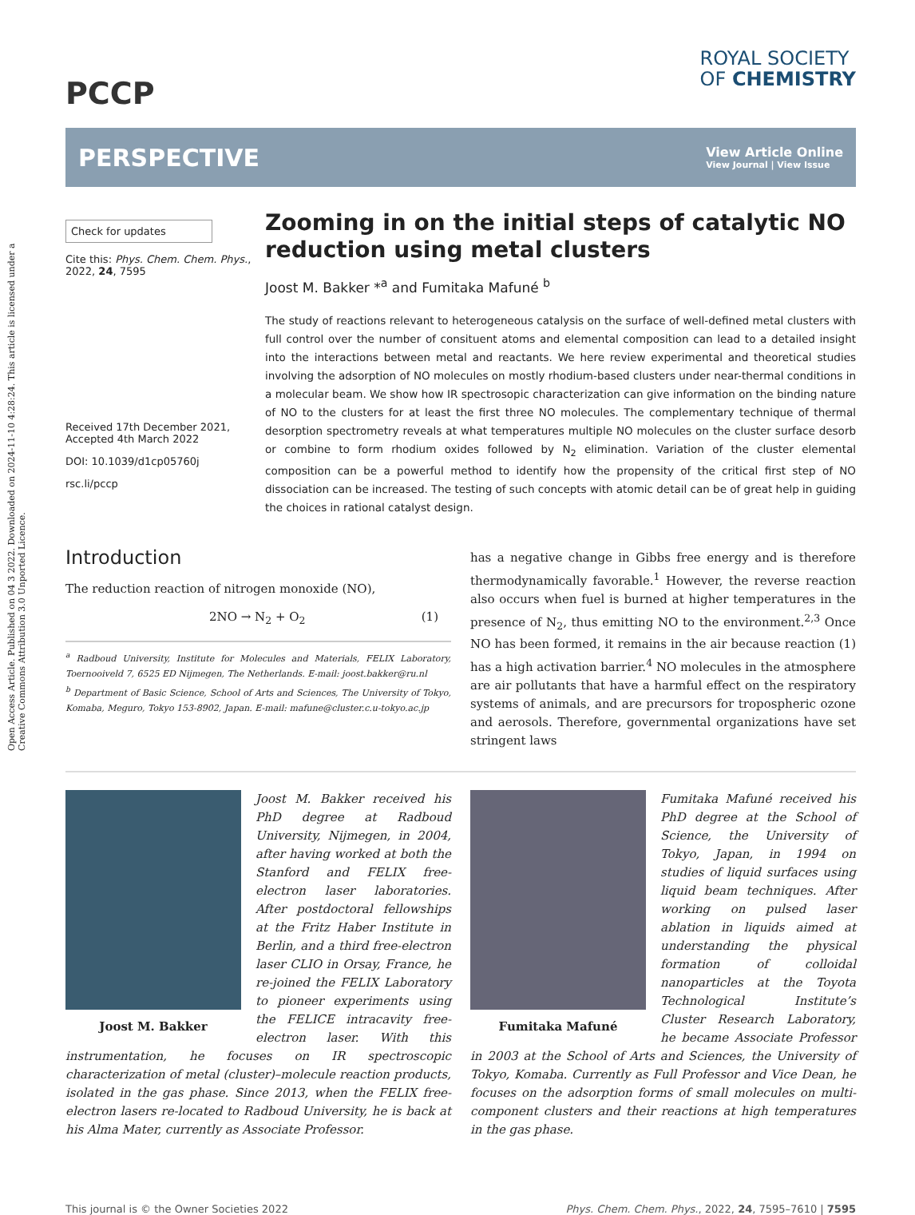Open Access Article. Published on 04 3 2022. Downloaded on 2024-11-10 4:28:24. This article is licensed under a Creative Commons Attribution 3.0 Unported Licence.
PCCP
ROYAL SOCIETY
OF CHEMISTRY
PERSPECTIVE
View Article Online
View Journal | View Issue
Check for updates
Cite this: Phys. Chem. Chem. Phys., 2022, 24, 7595
Received 17th December 2021,
Accepted 4th March 2022
DOI: 10.1039/d1cp05760j
rsc.li/pccp
Zooming in on the initial steps of catalytic NO reduction using metal clusters
Joost M. Bakker *<sup>a</sup> and Fumitaka Mafuné <sup>b</sup>
The study of reactions relevant to heterogeneous catalysis on the surface of well-defined metal clusters with full control over the number of consituent atoms and elemental composition can lead to a detailed insight into the interactions between metal and reactants. We here review experimental and theoretical studies involving the adsorption of NO molecules on mostly rhodium-based clusters under near-thermal conditions in a molecular beam. We show how IR spectrosopic characterization can give information on the binding nature of NO to the clusters for at least the first three NO molecules. The complementary technique of thermal desorption spectrometry reveals at what temperatures multiple NO molecules on the cluster surface desorb or combine to form rhodium oxides followed by N<sub>2</sub> elimination. Variation of the cluster elemental composition can be a powerful method to identify how the propensity of the critical first step of NO dissociation can be increased. The testing of such concepts with atomic detail can be of great help in guiding the choices in rational catalyst design.
Introduction
The reduction reaction of nitrogen monoxide (NO),
2NO → N<sub>2</sub> + O<sub>2</sub> (1)
<sup>a</sup> Radboud University, Institute for Molecules and Materials, FELIX Laboratory, Toernooiveld 7, 6525 ED Nijmegen, The Netherlands. E-mail: joost.bakker@ru.nl
<sup>b</sup> Department of Basic Science, School of Arts and Sciences, The University of Tokyo, Komaba, Meguro, Tokyo 153-8902, Japan. E-mail: mafune@cluster.c.u-tokyo.ac.jp
has a negative change in Gibbs free energy and is therefore thermodynamically favorable.<sup>1</sup> However, the reverse reaction also occurs when fuel is burned at higher temperatures in the presence of N<sub>2</sub>, thus emitting NO to the environment.<sup>2,3</sup> Once NO has been formed, it remains in the air because reaction (1) has a high activation barrier.<sup>4</sup> NO molecules in the atmosphere are air pollutants that have a harmful effect on the respiratory systems of animals, and are precursors for tropospheric ozone and aerosols. Therefore, governmental organizations have set stringent laws
Joost M. Bakker
Joost M. Bakker received his PhD degree at Radboud University, Nijmegen, in 2004, after having worked at both the Stanford and FELIX free-electron laser laboratories. After postdoctoral fellowships at the Fritz Haber Institute in Berlin, and a third free-electron laser CLIO in Orsay, France, he re-joined the FELIX Laboratory to pioneer experiments using the FELICE intracavity free-electron laser. With this instrumentation, he focuses on IR spectroscopic characterization of metal (cluster)–molecule reaction products, isolated in the gas phase. Since 2013, when the FELIX free-electron lasers re-located to Radboud University, he is back at his Alma Mater, currently as Associate Professor.
Fumitaka Mafuné
Fumitaka Mafuné received his PhD degree at the School of Science, the University of Tokyo, Japan, in 1994 on studies of liquid surfaces using liquid beam techniques. After working on pulsed laser ablation in liquids aimed at understanding the physical formation of colloidal nanoparticles at the Toyota Technological Institute’s Cluster Research Laboratory, he became Associate Professor in 2003 at the School of Arts and Sciences, the University of Tokyo, Komaba. Currently as Full Professor and Vice Dean, he focuses on the adsorption forms of small molecules on multi-component clusters and their reactions at high temperatures in the gas phase.
This journal is © the Owner Societies 2022 Phys. Chem. Chem. Phys., 2022, 24, 7595–7610 | 7595